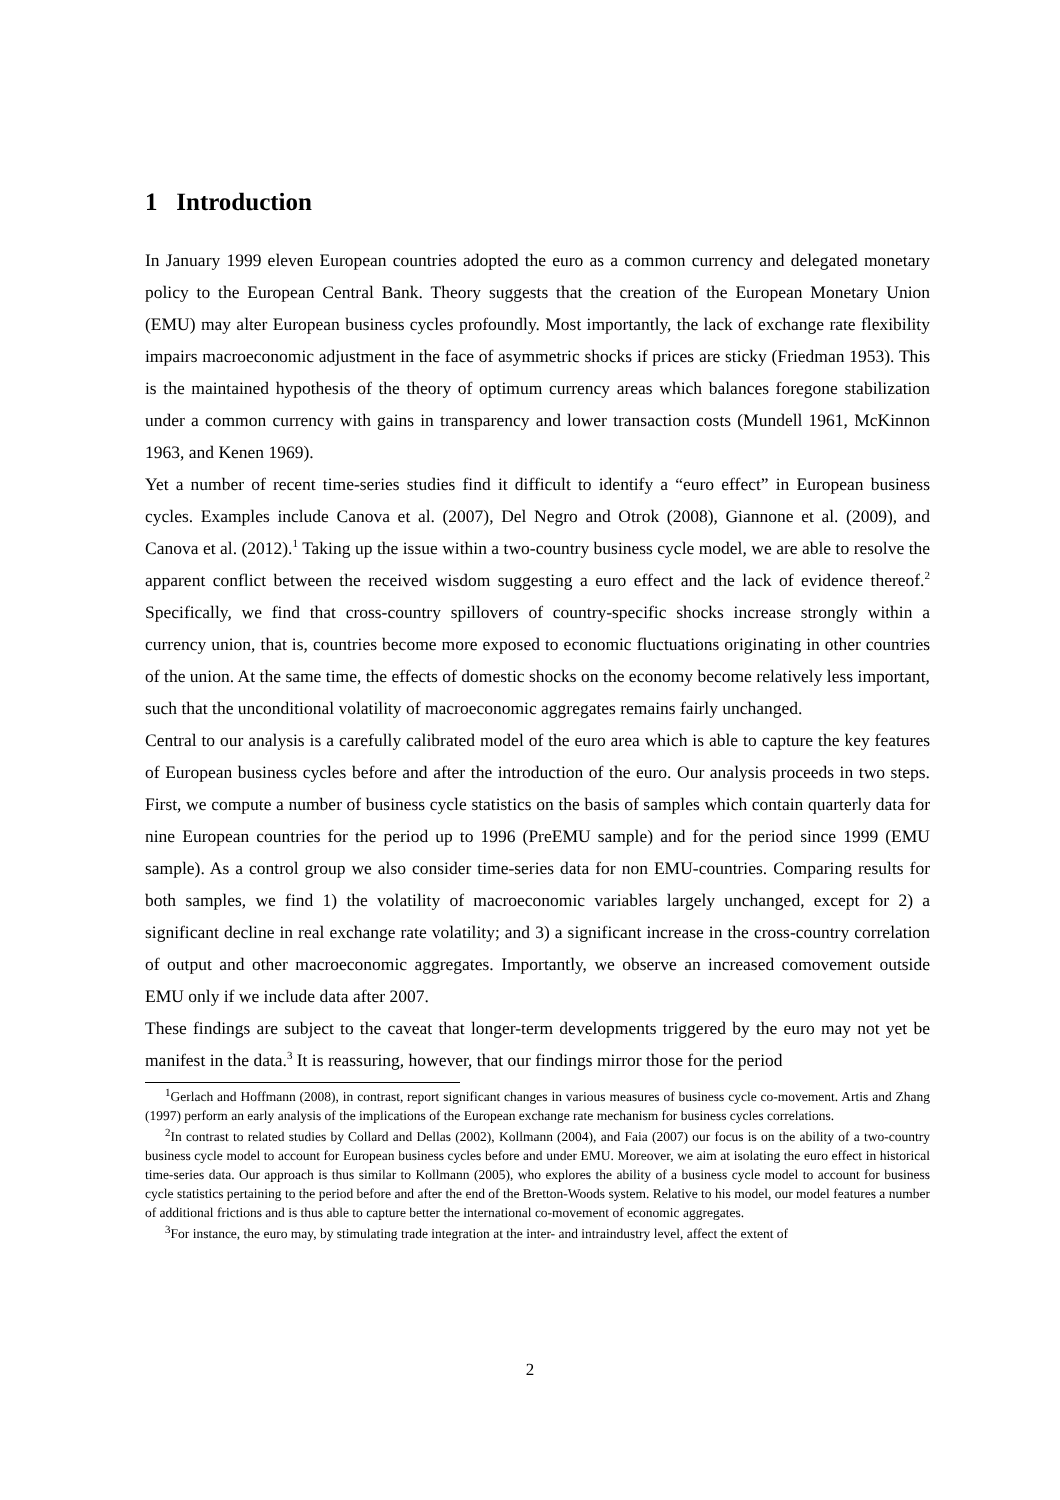1 Introduction
In January 1999 eleven European countries adopted the euro as a common currency and delegated monetary policy to the European Central Bank. Theory suggests that the creation of the European Monetary Union (EMU) may alter European business cycles profoundly. Most importantly, the lack of exchange rate flexibility impairs macroeconomic adjustment in the face of asymmetric shocks if prices are sticky (Friedman 1953). This is the maintained hypothesis of the theory of optimum currency areas which balances foregone stabilization under a common currency with gains in transparency and lower transaction costs (Mundell 1961, McKinnon 1963, and Kenen 1969).
Yet a number of recent time-series studies find it difficult to identify a “euro effect” in European business cycles. Examples include Canova et al. (2007), Del Negro and Otrok (2008), Giannone et al. (2009), and Canova et al. (2012).<sup>1</sup> Taking up the issue within a two-country business cycle model, we are able to resolve the apparent conflict between the received wisdom suggesting a euro effect and the lack of evidence thereof.<sup>2</sup> Specifically, we find that cross-country spillovers of country-specific shocks increase strongly within a currency union, that is, countries become more exposed to economic fluctuations originating in other countries of the union. At the same time, the effects of domestic shocks on the economy become relatively less important, such that the unconditional volatility of macroeconomic aggregates remains fairly unchanged.
Central to our analysis is a carefully calibrated model of the euro area which is able to capture the key features of European business cycles before and after the introduction of the euro. Our analysis proceeds in two steps. First, we compute a number of business cycle statistics on the basis of samples which contain quarterly data for nine European countries for the period up to 1996 (PreEMU sample) and for the period since 1999 (EMU sample). As a control group we also consider time-series data for non EMU-countries. Comparing results for both samples, we find 1) the volatility of macroeconomic variables largely unchanged, except for 2) a significant decline in real exchange rate volatility; and 3) a significant increase in the cross-country correlation of output and other macroeconomic aggregates. Importantly, we observe an increased comovement outside EMU only if we include data after 2007.
These findings are subject to the caveat that longer-term developments triggered by the euro may not yet be manifest in the data.<sup>3</sup> It is reassuring, however, that our findings mirror those for the period
<sup>1</sup> Gerlach and Hoffmann (2008), in contrast, report significant changes in various measures of business cycle co-movement. Artis and Zhang (1997) perform an early analysis of the implications of the European exchange rate mechanism for business cycles correlations.
<sup>2</sup> In contrast to related studies by Collard and Dellas (2002), Kollmann (2004), and Faia (2007) our focus is on the ability of a two-country business cycle model to account for European business cycles before and under EMU. Moreover, we aim at isolating the euro effect in historical time-series data. Our approach is thus similar to Kollmann (2005), who explores the ability of a business cycle model to account for business cycle statistics pertaining to the period before and after the end of the Bretton-Woods system. Relative to his model, our model features a number of additional frictions and is thus able to capture better the international co-movement of economic aggregates.
<sup>3</sup> For instance, the euro may, by stimulating trade integration at the inter- and intraindustry level, affect the extent of
2